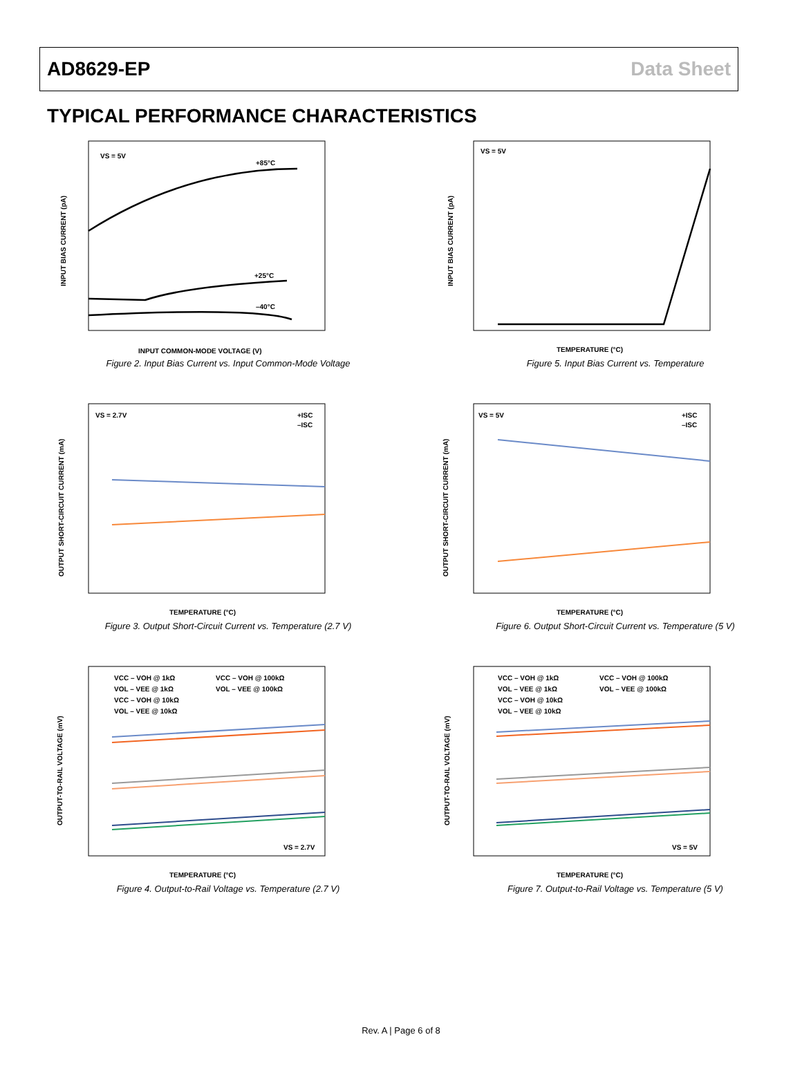AD8629-EP Data Sheet
TYPICAL PERFORMANCE CHARACTERISTICS
VS = 5V
+85°C
+25°C
–40°C
INPUT COMMON-MODE VOLTAGE (V)
INPUT BIAS CURRENT (pA)
Figure 2. Input Bias Current vs. Input Common-Mode Voltage
VS = 5V
TEMPERATURE (°C)
INPUT BIAS CURRENT (pA)
Figure 5. Input Bias Current vs. Temperature
VS = 2.7V
+ISC
–ISC
TEMPERATURE (°C)
OUTPUT SHORT-CIRCUIT CURRENT (mA)
Figure 3. Output Short-Circuit Current vs. Temperature (2.7 V)
VS = 5V
+ISC
–ISC
TEMPERATURE (°C)
OUTPUT SHORT-CIRCUIT CURRENT (mA)
Figure 6. Output Short-Circuit Current vs. Temperature (5 V)
VCC – VOH @ 1kΩ
VCC – VOH @ 100kΩ
VOL – VEE @ 1kΩ
VOL – VEE @ 100kΩ
VCC – VOH @ 10kΩ
VOL – VEE @ 10kΩ
VS = 2.7V
TEMPERATURE (°C)
OUTPUT-TO-RAIL VOLTAGE (mV)
Figure 4. Output-to-Rail Voltage vs. Temperature (2.7 V)
VCC – VOH @ 1kΩ
VCC – VOH @ 100kΩ
VOL – VEE @ 1kΩ
VOL – VEE @ 100kΩ
VCC – VOH @ 10kΩ
VOL – VEE @ 10kΩ
VS = 5V
TEMPERATURE (°C)
OUTPUT-TO-RAIL VOLTAGE (mV)
Figure 7. Output-to-Rail Voltage vs. Temperature (5 V)
Rev. A | Page 6 of 8